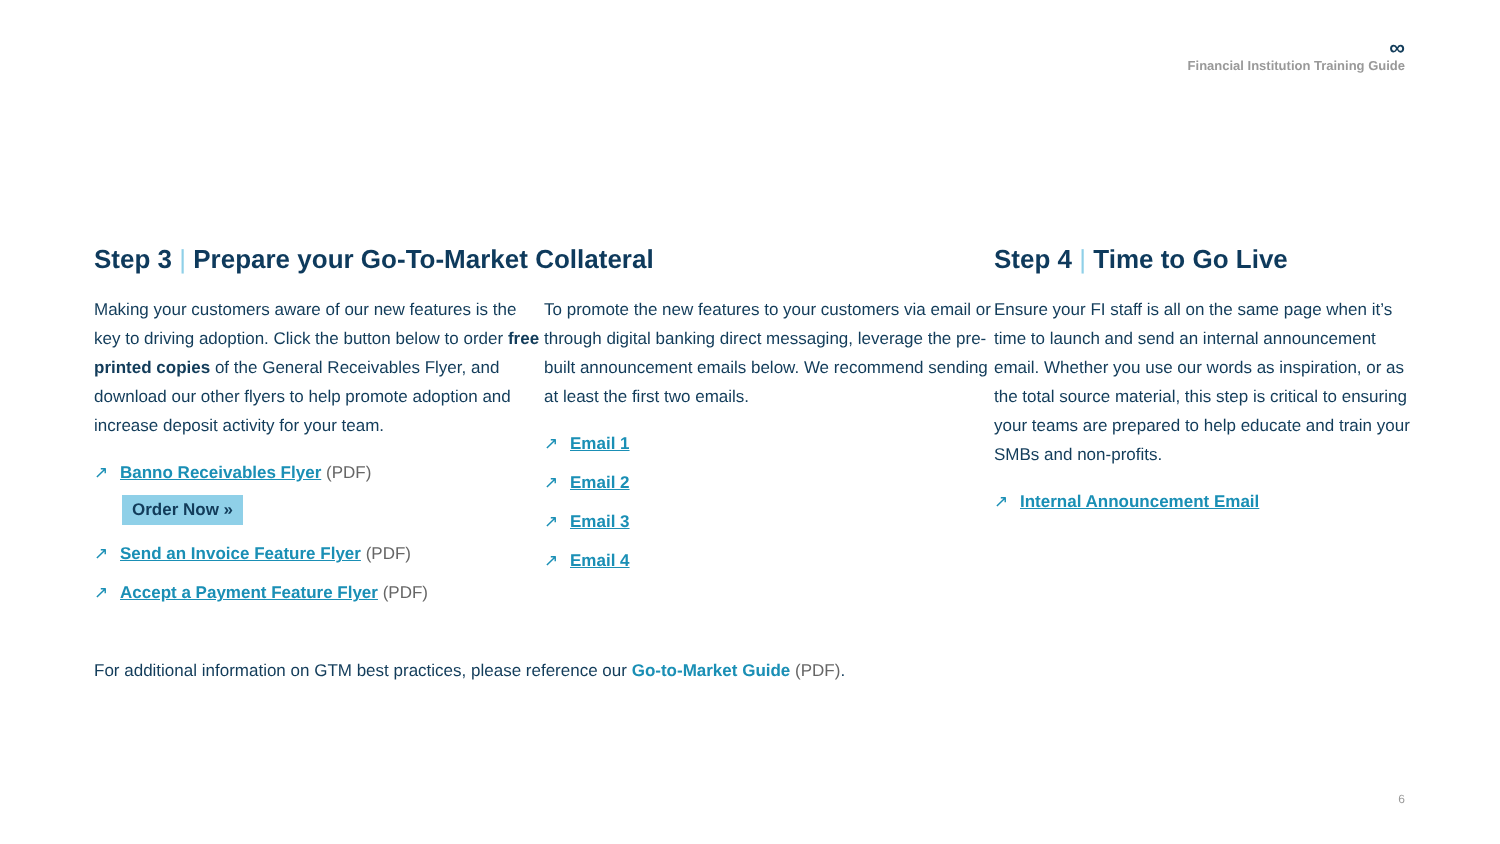∞
Financial Institution Training Guide
Step 3 | Prepare your Go-To-Market Collateral
Making your customers aware of our new features is the key to driving adoption. Click the button below to order free printed copies of the General Receivables Flyer, and download our other flyers to help promote adoption and increase deposit activity for your team.
↗ Banno Receivables Flyer (PDF)
Order Now »
↗ Send an Invoice Feature Flyer (PDF)
↗ Accept a Payment Feature Flyer (PDF)
To promote the new features to your customers via email or through digital banking direct messaging, leverage the pre-built announcement emails below. We recommend sending at least the first two emails.
↗ Email 1
↗ Email 2
↗ Email 3
↗ Email 4
Step 4 | Time to Go Live
Ensure your FI staff is all on the same page when it’s time to launch and send an internal announcement email. Whether you use our words as inspiration, or as the total source material, this step is critical to ensuring your teams are prepared to help educate and train your SMBs and non-profits.
↗ Internal Announcement Email
For additional information on GTM best practices, please reference our Go-to-Market Guide (PDF).
6